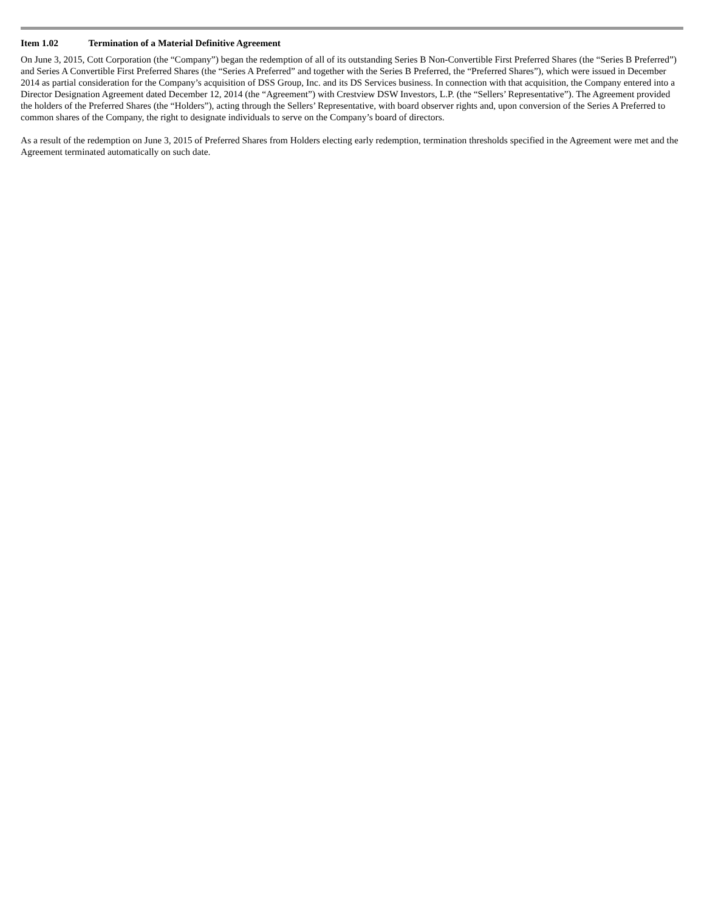Item 1.02 Termination of a Material Definitive Agreement
On June 3, 2015, Cott Corporation (the “Company”) began the redemption of all of its outstanding Series B Non-Convertible First Preferred Shares (the “Series B Preferred”) and Series A Convertible First Preferred Shares (the “Series A Preferred” and together with the Series B Preferred, the “Preferred Shares”), which were issued in December 2014 as partial consideration for the Company’s acquisition of DSS Group, Inc. and its DS Services business. In connection with that acquisition, the Company entered into a Director Designation Agreement dated December 12, 2014 (the “Agreement”) with Crestview DSW Investors, L.P. (the “Sellers’ Representative”). The Agreement provided the holders of the Preferred Shares (the “Holders”), acting through the Sellers’ Representative, with board observer rights and, upon conversion of the Series A Preferred to common shares of the Company, the right to designate individuals to serve on the Company’s board of directors.
As a result of the redemption on June 3, 2015 of Preferred Shares from Holders electing early redemption, termination thresholds specified in the Agreement were met and the Agreement terminated automatically on such date.